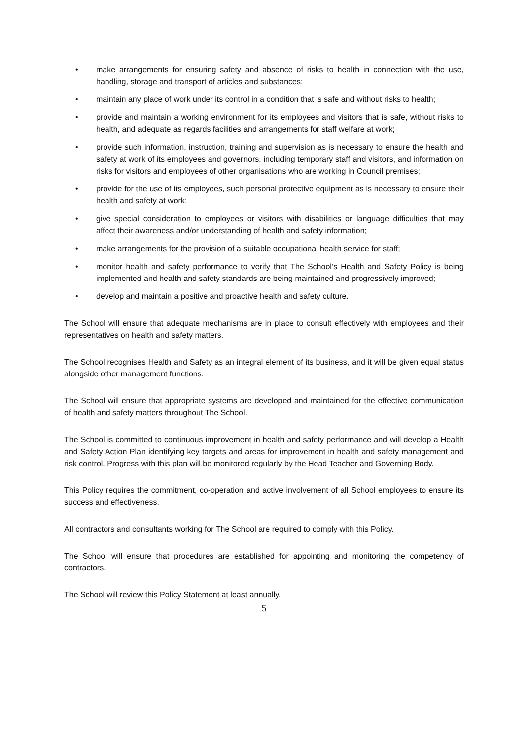• make arrangements for ensuring safety and absence of risks to health in connection with the use, handling, storage and transport of articles and substances;
• maintain any place of work under its control in a condition that is safe and without risks to health;
• provide and maintain a working environment for its employees and visitors that is safe, without risks to health, and adequate as regards facilities and arrangements for staff welfare at work;
• provide such information, instruction, training and supervision as is necessary to ensure the health and safety at work of its employees and governors, including temporary staff and visitors, and information on risks for visitors and employees of other organisations who are working in Council premises;
• provide for the use of its employees, such personal protective equipment as is necessary to ensure their health and safety at work;
• give special consideration to employees or visitors with disabilities or language difficulties that may affect their awareness and/or understanding of health and safety information;
• make arrangements for the provision of a suitable occupational health service for staff;
• monitor health and safety performance to verify that The School’s Health and Safety Policy is being implemented and health and safety standards are being maintained and progressively improved;
• develop and maintain a positive and proactive health and safety culture.
The School will ensure that adequate mechanisms are in place to consult effectively with employees and their representatives on health and safety matters.
The School recognises Health and Safety as an integral element of its business, and it will be given equal status alongside other management functions.
The School will ensure that appropriate systems are developed and maintained for the effective communication of health and safety matters throughout The School.
The School is committed to continuous improvement in health and safety performance and will develop a Health and Safety Action Plan identifying key targets and areas for improvement in health and safety management and risk control. Progress with this plan will be monitored regularly by the Head Teacher and Governing Body.
This Policy requires the commitment, co-operation and active involvement of all School employees to ensure its success and effectiveness.
All contractors and consultants working for The School are required to comply with this Policy.
The School will ensure that procedures are established for appointing and monitoring the competency of contractors.
The School will review this Policy Statement at least annually.
5